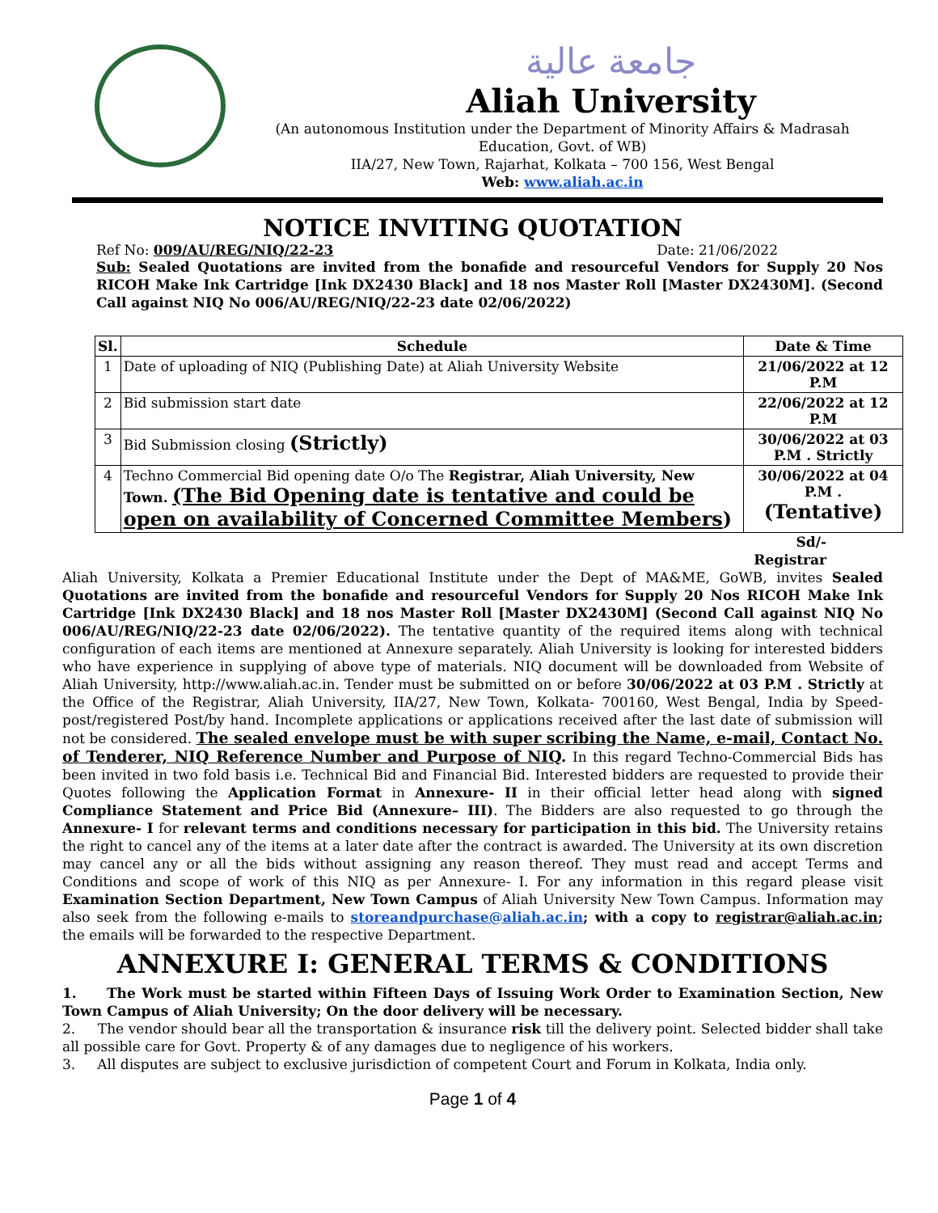جامعة عالية
Aliah University
(An autonomous Institution under the Department of Minority Affairs & Madrasah Education, Govt. of WB)
IIA/27, New Town, Rajarhat, Kolkata – 700 156, West Bengal
Web: www.aliah.ac.in
NOTICE INVITING QUOTATION
Ref No: 009/AU/REG/NIQ/22-23 Date: 21/06/2022
Sub: Sealed Quotations are invited from the bonafide and resourceful Vendors for Supply 20 Nos RICOH Make Ink Cartridge [Ink DX2430 Black] and 18 nos Master Roll [Master DX2430M]. (Second Call against NIQ No 006/AU/REG/NIQ/22-23 date 02/06/2022)
| Sl. | Schedule | Date & Time |
| --- | --- | --- |
| 1 | Date of uploading of NIQ (Publishing Date) at Aliah University Website | 21/06/2022 at 12 P.M |
| 2 | Bid submission start date | 22/06/2022 at 12 P.M |
| 3 | Bid Submission closing (Strictly) | 30/06/2022 at 03 P.M . Strictly |
| 4 | Techno Commercial Bid opening date O/o The Registrar, Aliah University, New Town. (The Bid Opening date is tentative and could be open on availability of Concerned Committee Members ) | 30/06/2022 at 04 P.M . (Tentative) |
Sd/-
Registrar
Aliah University, Kolkata a Premier Educational Institute under the Dept of MA&ME, GoWB, invites Sealed Quotations are invited from the bonafide and resourceful Vendors for Supply 20 Nos RICOH Make Ink Cartridge [Ink DX2430 Black] and 18 nos Master Roll [Master DX2430M] (Second Call against NIQ No 006/AU/REG/NIQ/22-23 date 02/06/2022). The tentative quantity of the required items along with technical configuration of each items are mentioned at Annexure separately. Aliah University is looking for interested bidders who have experience in supplying of above type of materials. NIQ document will be downloaded from Website of Aliah University, http://www.aliah.ac.in. Tender must be submitted on or before 30/06/2022 at 03 P.M . Strictly at the Office of the Registrar, Aliah University, IIA/27, New Town, Kolkata- 700160, West Bengal, India by Speed-post/registered Post/by hand. Incomplete applications or applications received after the last date of submission will not be considered. The sealed envelope must be with super scribing the Name, e-mail, Contact No. of Tenderer, NIQ Reference Number and Purpose of NIQ. In this regard Techno-Commercial Bids has been invited in two fold basis i.e. Technical Bid and Financial Bid. Interested bidders are requested to provide their Quotes following the Application Format in Annexure- II in their official letter head along with signed Compliance Statement and Price Bid (Annexure– III). The Bidders are also requested to go through the Annexure- I for relevant terms and conditions necessary for participation in this bid. The University retains the right to cancel any of the items at a later date after the contract is awarded. The University at its own discretion may cancel any or all the bids without assigning any reason thereof. They must read and accept Terms and Conditions and scope of work of this NIQ as per Annexure- I. For any information in this regard please visit Examination Section Department, New Town Campus of Aliah University New Town Campus. Information may also seek from the following e-mails to storeandpurchase@aliah.ac.in; with a copy to registrar@aliah.ac.in; the emails will be forwarded to the respective Department.
ANNEXURE I: GENERAL TERMS & CONDITIONS
1. The Work must be started within Fifteen Days of Issuing Work Order to Examination Section, New Town Campus of Aliah University; On the door delivery will be necessary.
2. The vendor should bear all the transportation & insurance risk till the delivery point. Selected bidder shall take all possible care for Govt. Property & of any damages due to negligence of his workers.
3. All disputes are subject to exclusive jurisdiction of competent Court and Forum in Kolkata, India only.
Page 1 of 4